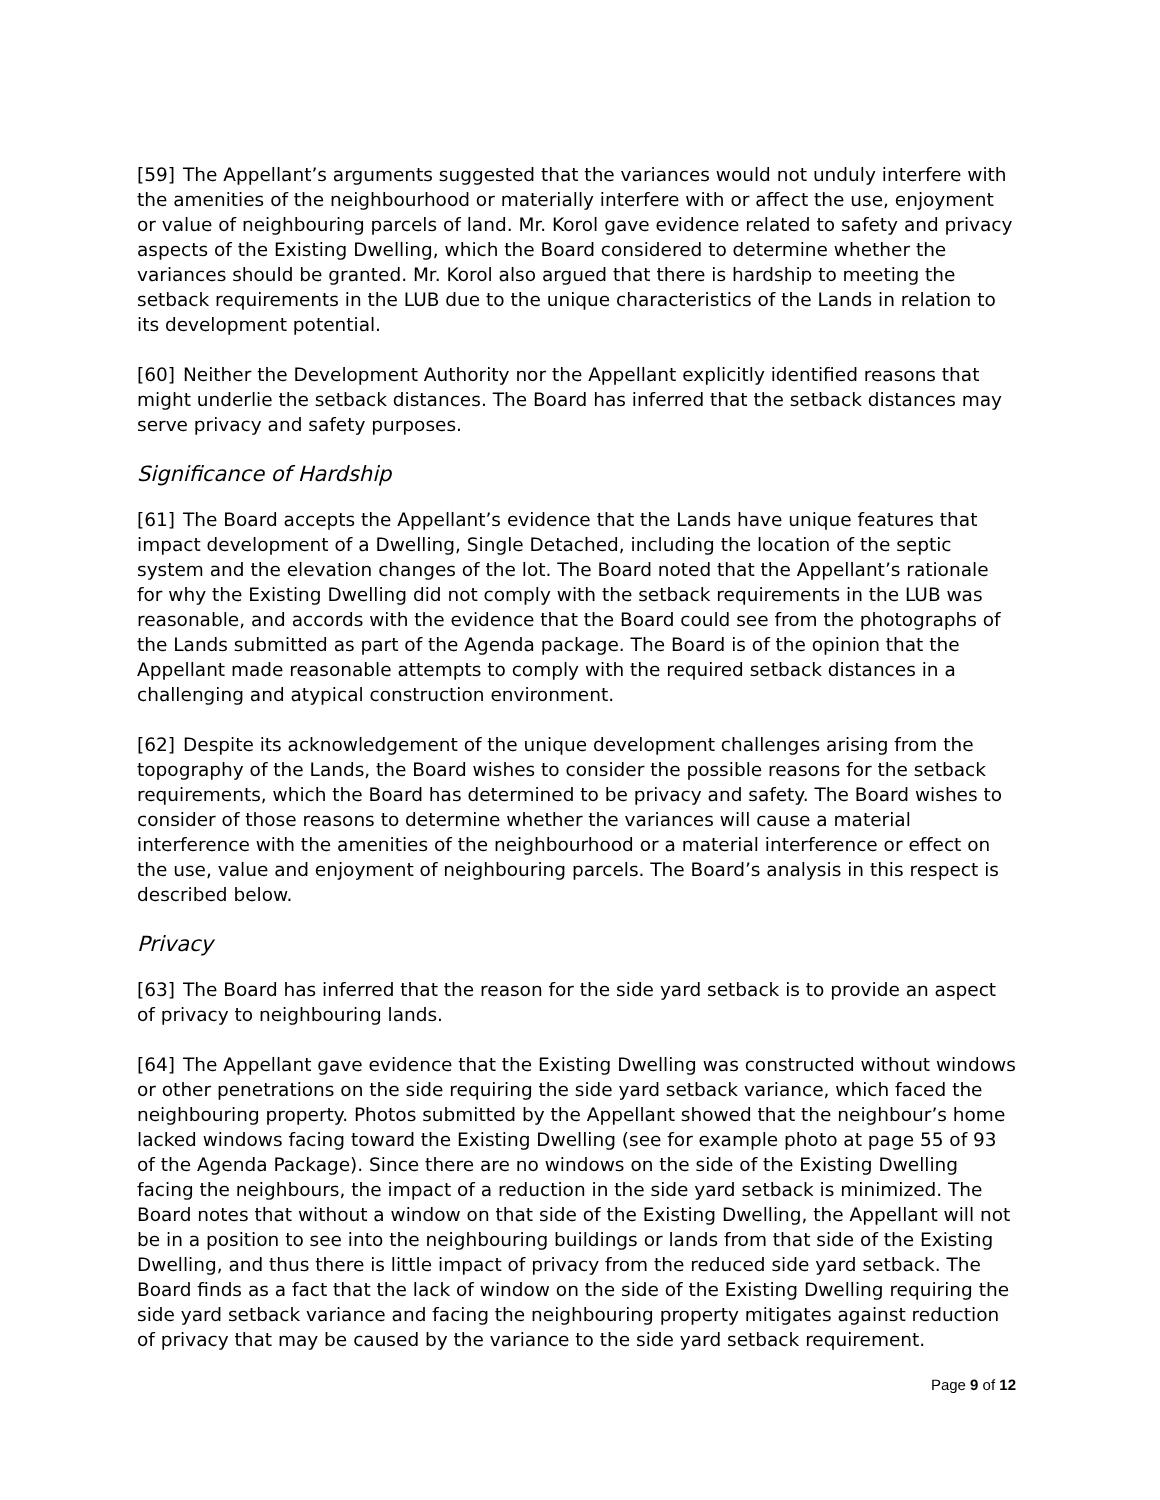[59] The Appellant’s arguments suggested that the variances would not unduly interfere with the amenities of the neighbourhood or materially interfere with or affect the use, enjoyment or value of neighbouring parcels of land. Mr. Korol gave evidence related to safety and privacy aspects of the Existing Dwelling, which the Board considered to determine whether the variances should be granted. Mr. Korol also argued that there is hardship to meeting the setback requirements in the LUB due to the unique characteristics of the Lands in relation to its development potential.
[60] Neither the Development Authority nor the Appellant explicitly identified reasons that might underlie the setback distances. The Board has inferred that the setback distances may serve privacy and safety purposes.
Significance of Hardship
[61] The Board accepts the Appellant’s evidence that the Lands have unique features that impact development of a Dwelling, Single Detached, including the location of the septic system and the elevation changes of the lot. The Board noted that the Appellant’s rationale for why the Existing Dwelling did not comply with the setback requirements in the LUB was reasonable, and accords with the evidence that the Board could see from the photographs of the Lands submitted as part of the Agenda package. The Board is of the opinion that the Appellant made reasonable attempts to comply with the required setback distances in a challenging and atypical construction environment.
[62] Despite its acknowledgement of the unique development challenges arising from the topography of the Lands, the Board wishes to consider the possible reasons for the setback requirements, which the Board has determined to be privacy and safety. The Board wishes to consider of those reasons to determine whether the variances will cause a material interference with the amenities of the neighbourhood or a material interference or effect on the use, value and enjoyment of neighbouring parcels. The Board’s analysis in this respect is described below.
Privacy
[63] The Board has inferred that the reason for the side yard setback is to provide an aspect of privacy to neighbouring lands.
[64] The Appellant gave evidence that the Existing Dwelling was constructed without windows or other penetrations on the side requiring the side yard setback variance, which faced the neighbouring property. Photos submitted by the Appellant showed that the neighbour’s home lacked windows facing toward the Existing Dwelling (see for example photo at page 55 of 93 of the Agenda Package). Since there are no windows on the side of the Existing Dwelling facing the neighbours, the impact of a reduction in the side yard setback is minimized. The Board notes that without a window on that side of the Existing Dwelling, the Appellant will not be in a position to see into the neighbouring buildings or lands from that side of the Existing Dwelling, and thus there is little impact of privacy from the reduced side yard setback. The Board finds as a fact that the lack of window on the side of the Existing Dwelling requiring the side yard setback variance and facing the neighbouring property mitigates against reduction of privacy that may be caused by the variance to the side yard setback requirement.
Page 9 of 12